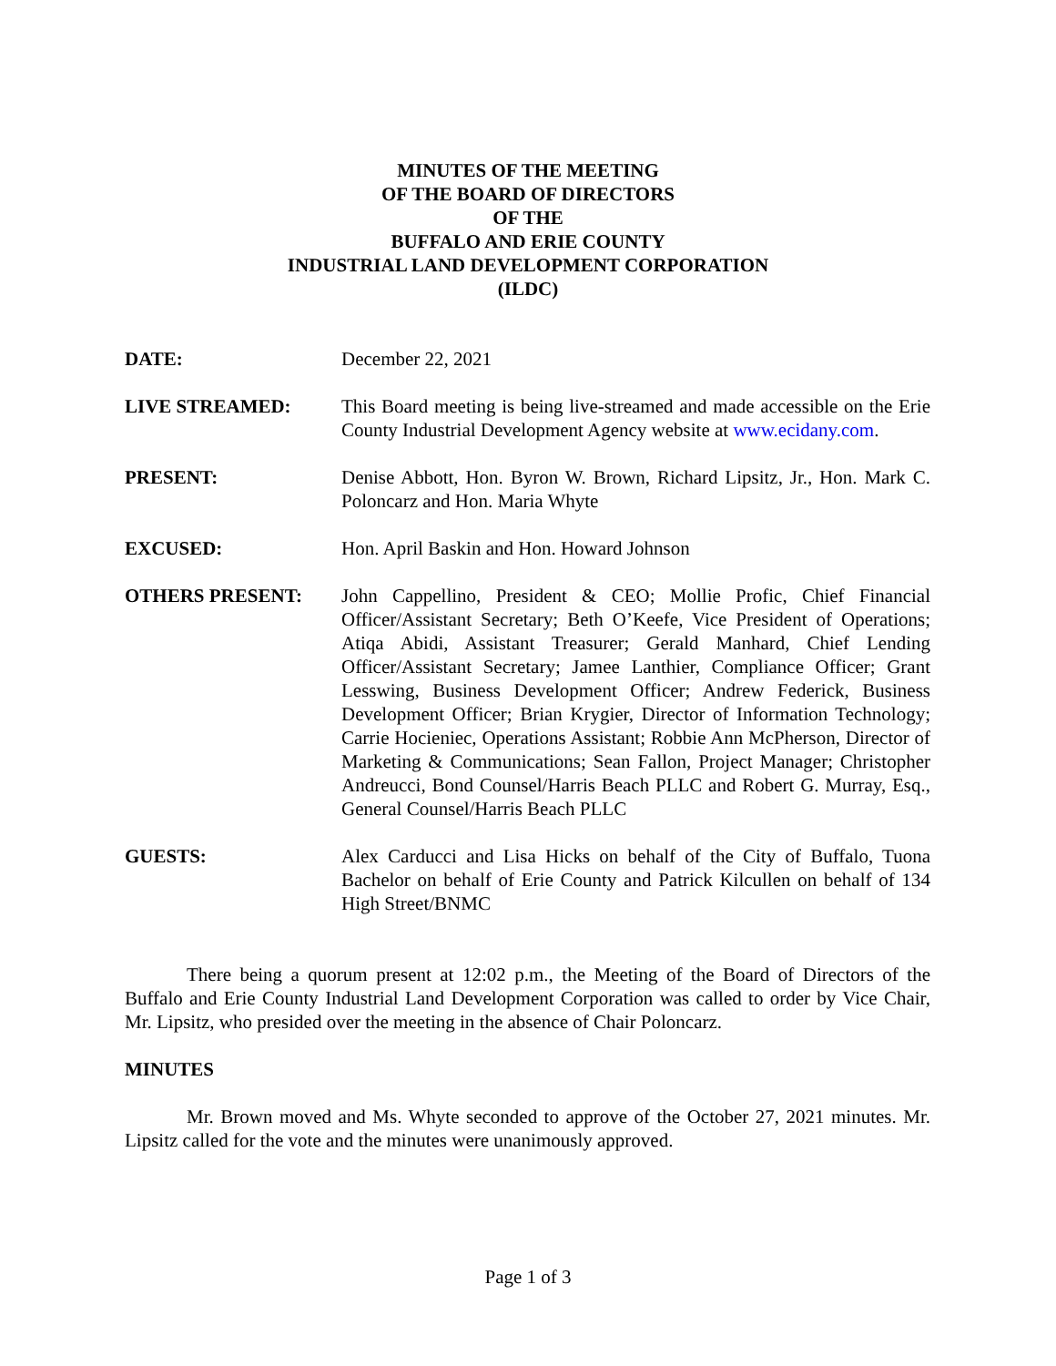MINUTES OF THE MEETING
OF THE BOARD OF DIRECTORS
OF THE
BUFFALO AND ERIE COUNTY
INDUSTRIAL LAND DEVELOPMENT CORPORATION
(ILDC)
DATE: December 22, 2021
LIVE STREAMED: This Board meeting is being live-streamed and made accessible on the Erie County Industrial Development Agency website at www.ecidany.com.
PRESENT: Denise Abbott, Hon. Byron W. Brown, Richard Lipsitz, Jr., Hon. Mark C. Poloncarz and Hon. Maria Whyte
EXCUSED: Hon. April Baskin and Hon. Howard Johnson
OTHERS PRESENT: John Cappellino, President & CEO; Mollie Profic, Chief Financial Officer/Assistant Secretary; Beth O’Keefe, Vice President of Operations; Atiqa Abidi, Assistant Treasurer; Gerald Manhard, Chief Lending Officer/Assistant Secretary; Jamee Lanthier, Compliance Officer; Grant Lesswing, Business Development Officer; Andrew Federick, Business Development Officer; Brian Krygier, Director of Information Technology; Carrie Hocieniec, Operations Assistant; Robbie Ann McPherson, Director of Marketing & Communications; Sean Fallon, Project Manager; Christopher Andreucci, Bond Counsel/Harris Beach PLLC and Robert G. Murray, Esq., General Counsel/Harris Beach PLLC
GUESTS: Alex Carducci and Lisa Hicks on behalf of the City of Buffalo, Tuona Bachelor on behalf of Erie County and Patrick Kilcullen on behalf of 134 High Street/BNMC
There being a quorum present at 12:02 p.m., the Meeting of the Board of Directors of the Buffalo and Erie County Industrial Land Development Corporation was called to order by Vice Chair, Mr. Lipsitz, who presided over the meeting in the absence of Chair Poloncarz.
MINUTES
Mr. Brown moved and Ms. Whyte seconded to approve of the October 27, 2021 minutes. Mr. Lipsitz called for the vote and the minutes were unanimously approved.
Page 1 of 3